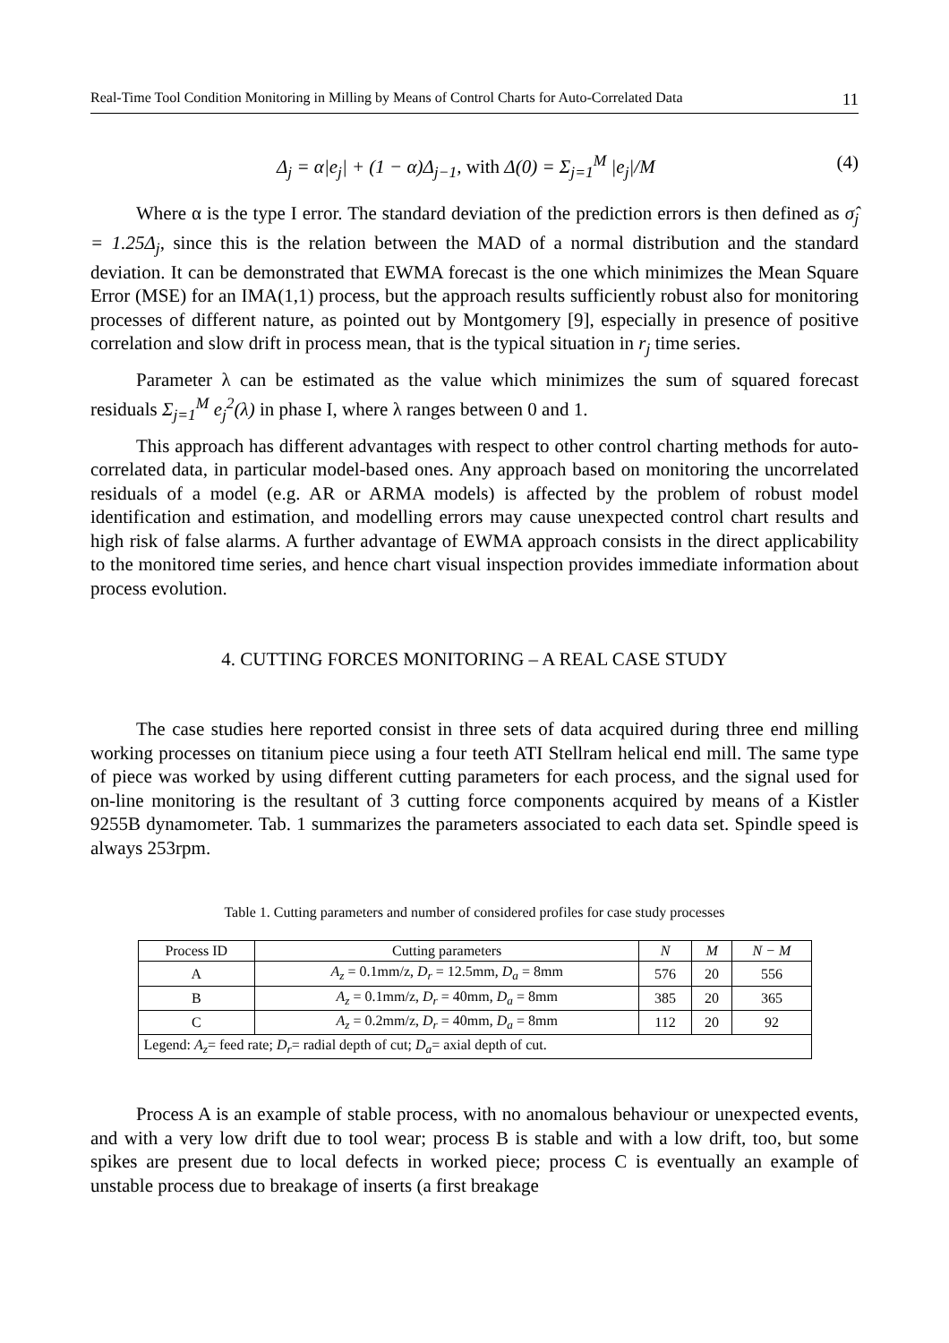Real-Time Tool Condition Monitoring in Milling by Means of Control Charts for Auto-Correlated Data 11
Δ<sub>j</sub> = α|e<sub>j</sub>| + (1 − α)Δ<sub>j−1</sub>, with Δ(0) = Σ<sub>j=1</sub><sup>M</sup> |e<sub>j</sub>|/M (4)
Where α is the type I error. The standard deviation of the prediction errors is then defined as σ̂<sub>j</sub> = 1.25Δ<sub>j</sub>, since this is the relation between the MAD of a normal distribution and the standard deviation. It can be demonstrated that EWMA forecast is the one which minimizes the Mean Square Error (MSE) for an IMA(1,1) process, but the approach results sufficiently robust also for monitoring processes of different nature, as pointed out by Montgomery [9], especially in presence of positive correlation and slow drift in process mean, that is the typical situation in r<sub>j</sub> time series.
Parameter λ can be estimated as the value which minimizes the sum of squared forecast residuals Σ<sub>j=1</sub><sup>M</sup> e<sub>j</sub><sup>2</sup>(λ) in phase I, where λ ranges between 0 and 1.
This approach has different advantages with respect to other control charting methods for auto-correlated data, in particular model-based ones. Any approach based on monitoring the uncorrelated residuals of a model (e.g. AR or ARMA models) is affected by the problem of robust model identification and estimation, and modelling errors may cause unexpected control chart results and high risk of false alarms. A further advantage of EWMA approach consists in the direct applicability to the monitored time series, and hence chart visual inspection provides immediate information about process evolution.
4. CUTTING FORCES MONITORING – A REAL CASE STUDY
The case studies here reported consist in three sets of data acquired during three end milling working processes on titanium piece using a four teeth ATI Stellram helical end mill. The same type of piece was worked by using different cutting parameters for each process, and the signal used for on-line monitoring is the resultant of 3 cutting force components acquired by means of a Kistler 9255B dynamometer. Tab. 1 summarizes the parameters associated to each data set. Spindle speed is always 253rpm.
Table 1. Cutting parameters and number of considered profiles for case study processes
| Process ID | Cutting parameters | N | M | N − M |
| --- | --- | --- | --- | --- |
| A | A<sub>z</sub> = 0.1mm/z, D<sub>r</sub> = 12.5mm, D<sub>a</sub> = 8mm | 576 | 20 | 556 |
| B | A<sub>z</sub> = 0.1mm/z, D<sub>r</sub> = 40mm, D<sub>a</sub> = 8mm | 385 | 20 | 365 |
| C | A<sub>z</sub> = 0.2mm/z, D<sub>r</sub> = 40mm, D<sub>a</sub> = 8mm | 112 | 20 | 92 |
| Legend: A<sub>z</sub> = feed rate; D<sub>r</sub> = radial depth of cut; D<sub>a</sub> = axial depth of cut. | | | | |
Process A is an example of stable process, with no anomalous behaviour or unexpected events, and with a very low drift due to tool wear; process B is stable and with a low drift, too, but some spikes are present due to local defects in worked piece; process C is eventually an example of unstable process due to breakage of inserts (a first breakage